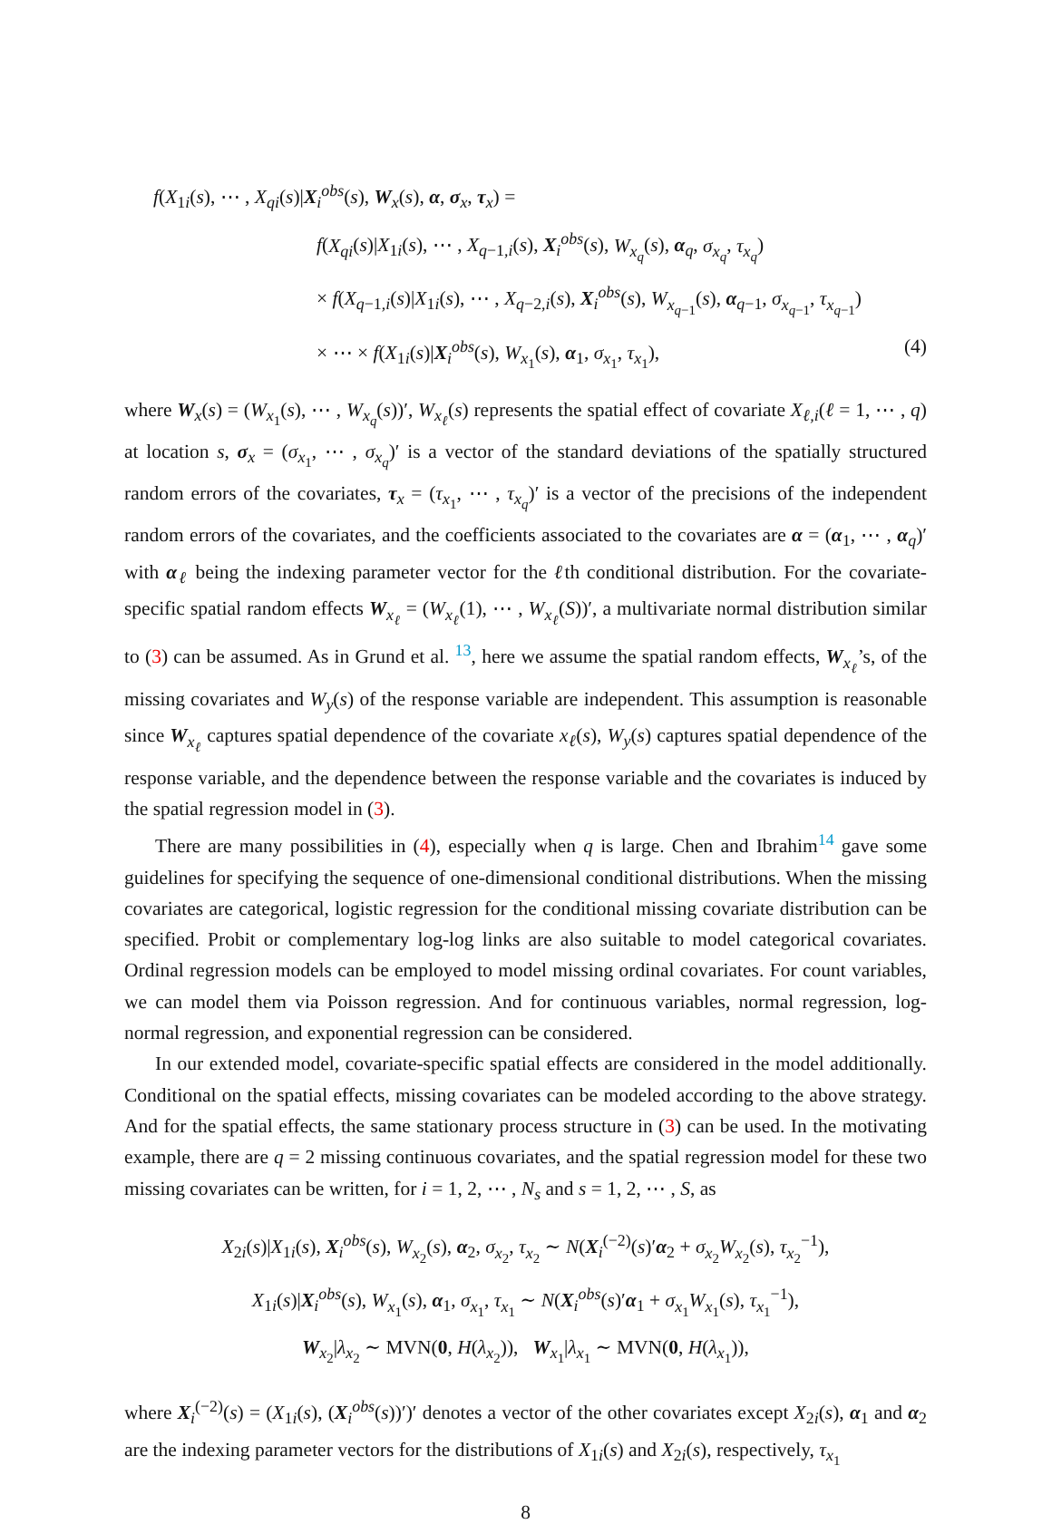f(X<sub>1i</sub>(s), ⋯ , X<sub>qi</sub>(s)|X<sub>i</sub><sup>obs</sup>(s), W<sub>x</sub>(s), α, σ<sub>x</sub>, τ<sub>x</sub>) =
f(X<sub>qi</sub>(s)|X<sub>1i</sub>(s), ⋯ , X<sub>q−1,i</sub>(s), X<sub>i</sub><sup>obs</sup>(s), W<sub>x<sub>q</sub></sub>(s), α<sub>q</sub>, σ<sub>x<sub>q</sub></sub>, τ<sub>x<sub>q</sub></sub>)
× f(X<sub>q−1,i</sub>(s)|X<sub>1i</sub>(s), ⋯ , X<sub>q−2,i</sub>(s), X<sub>i</sub><sup>obs</sup>(s), W<sub>x<sub>q−1</sub></sub>(s), α<sub>q−1</sub>, σ<sub>x<sub>q−1</sub></sub>, τ<sub>x<sub>q−1</sub></sub>)
× ⋯ × f(X<sub>1i</sub>(s)|X<sub>i</sub><sup>obs</sup>(s), W<sub>x<sub>1</sub></sub>(s), α<sub>1</sub>, σ<sub>x<sub>1</sub></sub>, τ<sub>x<sub>1</sub></sub>), (4)
where W<sub>x</sub>(s) = (W<sub>x<sub>1</sub></sub>(s), ⋯ , W<sub>x<sub>q</sub></sub>(s))′, W<sub>x<sub>ℓ</sub></sub>(s) represents the spatial effect of covariate X<sub>ℓ,i</sub>(ℓ = 1, ⋯ , q) at location s, σ<sub>x</sub> = (σ<sub>x<sub>1</sub></sub>, ⋯ , σ<sub>x<sub>q</sub></sub>)′ is a vector of the standard deviations of the spatially structured random errors of the covariates, τ<sub>x</sub> = (τ<sub>x<sub>1</sub></sub>, ⋯ , τ<sub>x<sub>q</sub></sub>)′ is a vector of the precisions of the independent random errors of the covariates, and the coefficients associated to the covariates are α = (α<sub>1</sub>, ⋯ , α<sub>q</sub>)′ with α<sub>ℓ</sub> being the indexing parameter vector for the ℓth conditional distribution. For the covariate-specific spatial random effects W<sub>x<sub>ℓ</sub></sub> = (W<sub>x<sub>ℓ</sub></sub>(1), ⋯ , W<sub>x<sub>ℓ</sub></sub>(S))′, a multivariate normal distribution similar to (3) can be assumed. As in Grund et al. <sup>13</sup>, here we assume the spatial random effects, W<sub>x<sub>ℓ</sub></sub>’s, of the missing covariates and W<sub>y</sub>(s) of the response variable are independent. This assumption is reasonable since W<sub>x<sub>ℓ</sub></sub> captures spatial dependence of the covariate x<sub>ℓ</sub>(s), W<sub>y</sub>(s) captures spatial dependence of the response variable, and the dependence between the response variable and the covariates is induced by the spatial regression model in (3).
There are many possibilities in (4), especially when q is large. Chen and Ibrahim<sup>14</sup> gave some guidelines for specifying the sequence of one-dimensional conditional distributions. When the missing covariates are categorical, logistic regression for the conditional missing covariate distribution can be specified. Probit or complementary log-log links are also suitable to model categorical covariates. Ordinal regression models can be employed to model missing ordinal covariates. For count variables, we can model them via Poisson regression. And for continuous variables, normal regression, log-normal regression, and exponential regression can be considered.
In our extended model, covariate-specific spatial effects are considered in the model additionally. Conditional on the spatial effects, missing covariates can be modeled according to the above strategy. And for the spatial effects, the same stationary process structure in (3) can be used. In the motivating example, there are q = 2 missing continuous covariates, and the spatial regression model for these two missing covariates can be written, for i = 1, 2, ⋯ , N<sub>s</sub> and s = 1, 2, ⋯ , S, as
X<sub>2i</sub>(s)|X<sub>1i</sub>(s), X<sub>i</sub><sup>obs</sup>(s), W<sub>x<sub>2</sub></sub>(s), α<sub>2</sub>, σ<sub>x<sub>2</sub></sub>, τ<sub>x<sub>2</sub></sub> ∼ N(X<sub>i</sub><sup>(−2)</sup>(s)′α<sub>2</sub> + σ<sub>x<sub>2</sub></sub>W<sub>x<sub>2</sub></sub>(s), τ<sub>x<sub>2</sub></sub><sup>−1</sup>),
X<sub>1i</sub>(s)|X<sub>i</sub><sup>obs</sup>(s), W<sub>x<sub>1</sub></sub>(s), α<sub>1</sub>, σ<sub>x<sub>1</sub></sub>, τ<sub>x<sub>1</sub></sub> ∼ N(X<sub>i</sub><sup>obs</sup>(s)′α<sub>1</sub> + σ<sub>x<sub>1</sub></sub>W<sub>x<sub>1</sub></sub>(s), τ<sub>x<sub>1</sub></sub><sup>−1</sup>),
W<sub>x<sub>2</sub></sub>|λ<sub>x<sub>2</sub></sub> ∼ MVN(0, H(λ<sub>x<sub>2</sub></sub>)), W<sub>x<sub>1</sub></sub>|λ<sub>x<sub>1</sub></sub> ∼ MVN(0, H(λ<sub>x<sub>1</sub></sub>)),
where X<sub>i</sub><sup>(−2)</sup>(s) = (X<sub>1i</sub>(s), (X<sub>i</sub><sup>obs</sup>(s))′)′ denotes a vector of the other covariates except X<sub>2i</sub>(s), α<sub>1</sub> and α<sub>2</sub> are the indexing parameter vectors for the distributions of X<sub>1i</sub>(s) and X<sub>2i</sub>(s), respectively, τ<sub>x<sub>1</sub></sub>
8